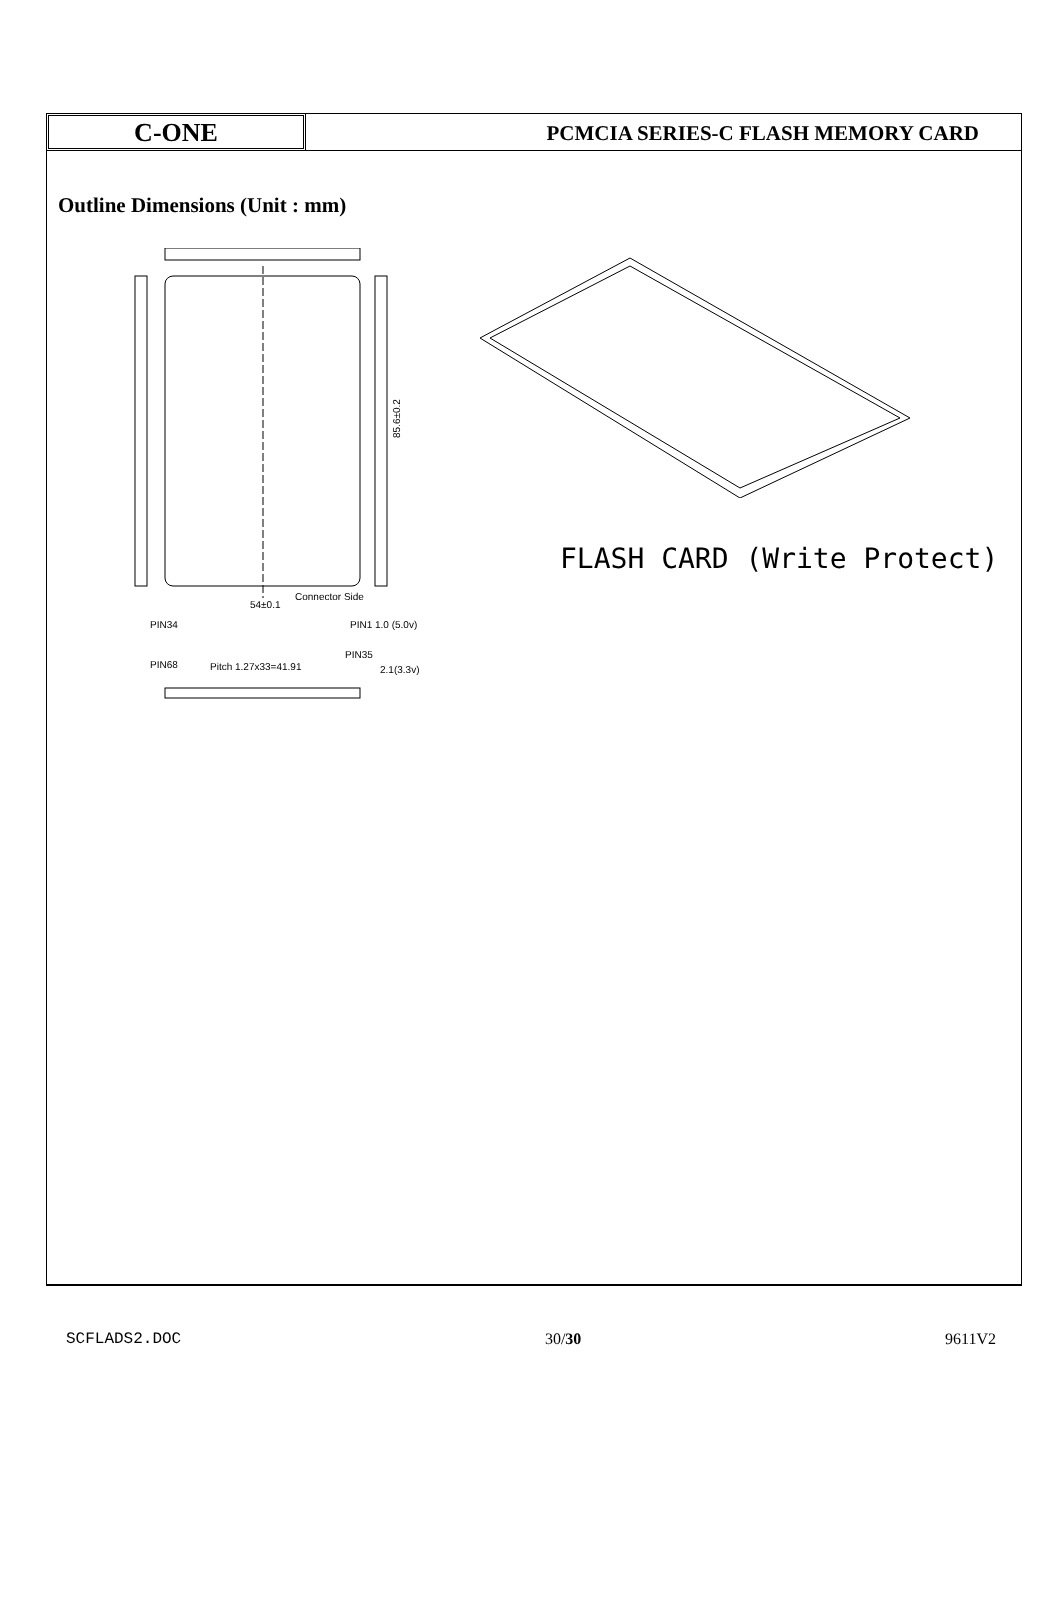C-ONE
PCMCIA SERIES-C FLASH MEMORY CARD
Outline Dimensions (Unit : mm)
54±0.1
Connector Side
85.6±0.2
PIN34
PIN1 1.0 (5.0v)
PIN68
Pitch 1.27x33=41.91
PIN35
2.1(3.3v)
FLASH CARD (Write Protect)
SCFLADS2.DOC 30/30 9611V2